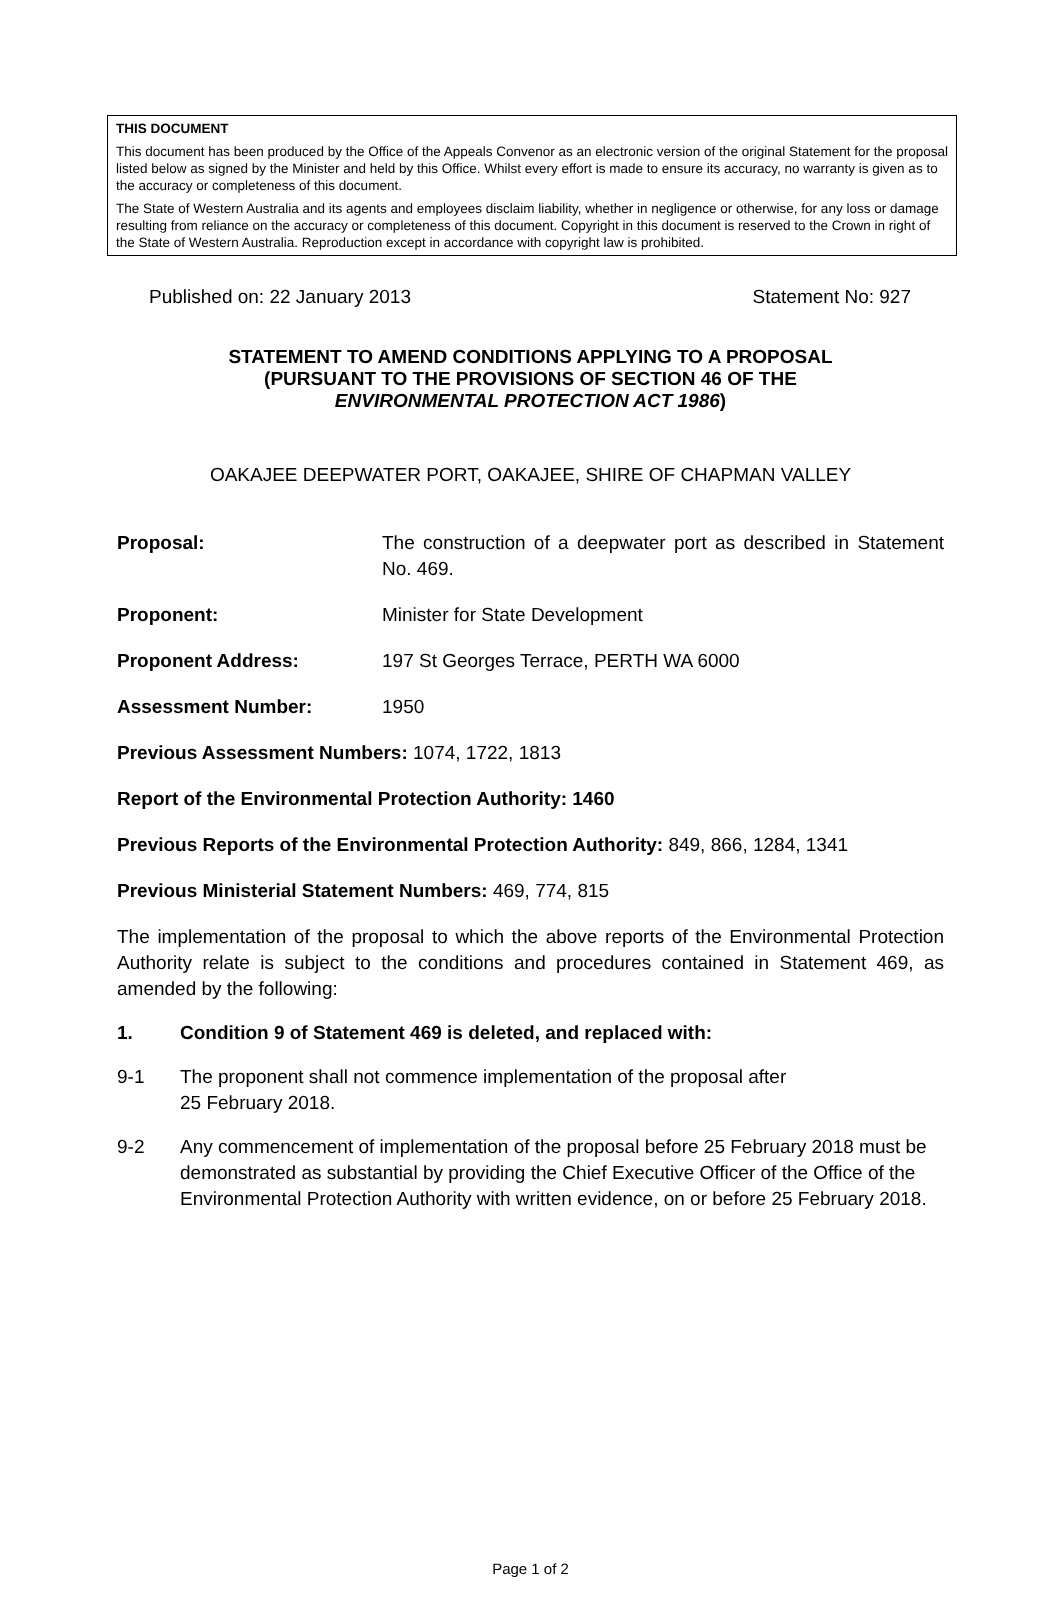THIS DOCUMENT
This document has been produced by the Office of the Appeals Convenor as an electronic version of the original Statement for the proposal listed below as signed by the Minister and held by this Office. Whilst every effort is made to ensure its accuracy, no warranty is given as to the accuracy or completeness of this document.
The State of Western Australia and its agents and employees disclaim liability, whether in negligence or otherwise, for any loss or damage resulting from reliance on the accuracy or completeness of this document. Copyright in this document is reserved to the Crown in right of the State of Western Australia. Reproduction except in accordance with copyright law is prohibited.
Published on: 22 January 2013 Statement No: 927
STATEMENT TO AMEND CONDITIONS APPLYING TO A PROPOSAL
(PURSUANT TO THE PROVISIONS OF SECTION 46 OF THE
ENVIRONMENTAL PROTECTION ACT 1986)
OAKAJEE DEEPWATER PORT, OAKAJEE, SHIRE OF CHAPMAN VALLEY
Proposal: The construction of a deepwater port as described in Statement No. 469.
Proponent: Minister for State Development
Proponent Address: 197 St Georges Terrace, PERTH WA 6000
Assessment Number: 1950
Previous Assessment Numbers: 1074, 1722, 1813
Report of the Environmental Protection Authority: 1460
Previous Reports of the Environmental Protection Authority: 849, 866, 1284, 1341
Previous Ministerial Statement Numbers: 469, 774, 815
The implementation of the proposal to which the above reports of the Environmental Protection Authority relate is subject to the conditions and procedures contained in Statement 469, as amended by the following:
1. Condition 9 of Statement 469 is deleted, and replaced with:
9-1 The proponent shall not commence implementation of the proposal after
25 February 2018.
9-2 Any commencement of implementation of the proposal before 25 February 2018 must be demonstrated as substantial by providing the Chief Executive Officer of the Office of the Environmental Protection Authority with written evidence, on or before 25 February 2018.
Page 1 of 2